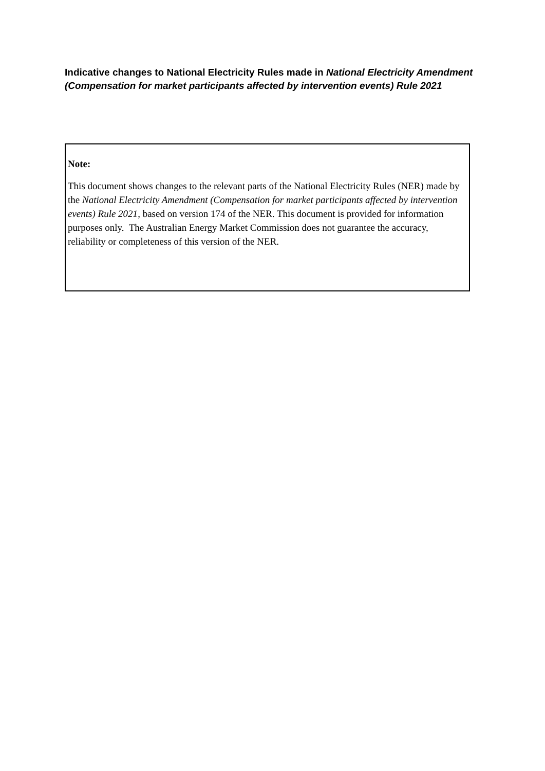Indicative changes to National Electricity Rules made in National Electricity Amendment (Compensation for market participants affected by intervention events) Rule 2021
Note:
This document shows changes to the relevant parts of the National Electricity Rules (NER) made by the National Electricity Amendment (Compensation for market participants affected by intervention events) Rule 2021, based on version 174 of the NER. This document is provided for information purposes only. The Australian Energy Market Commission does not guarantee the accuracy, reliability or completeness of this version of the NER.